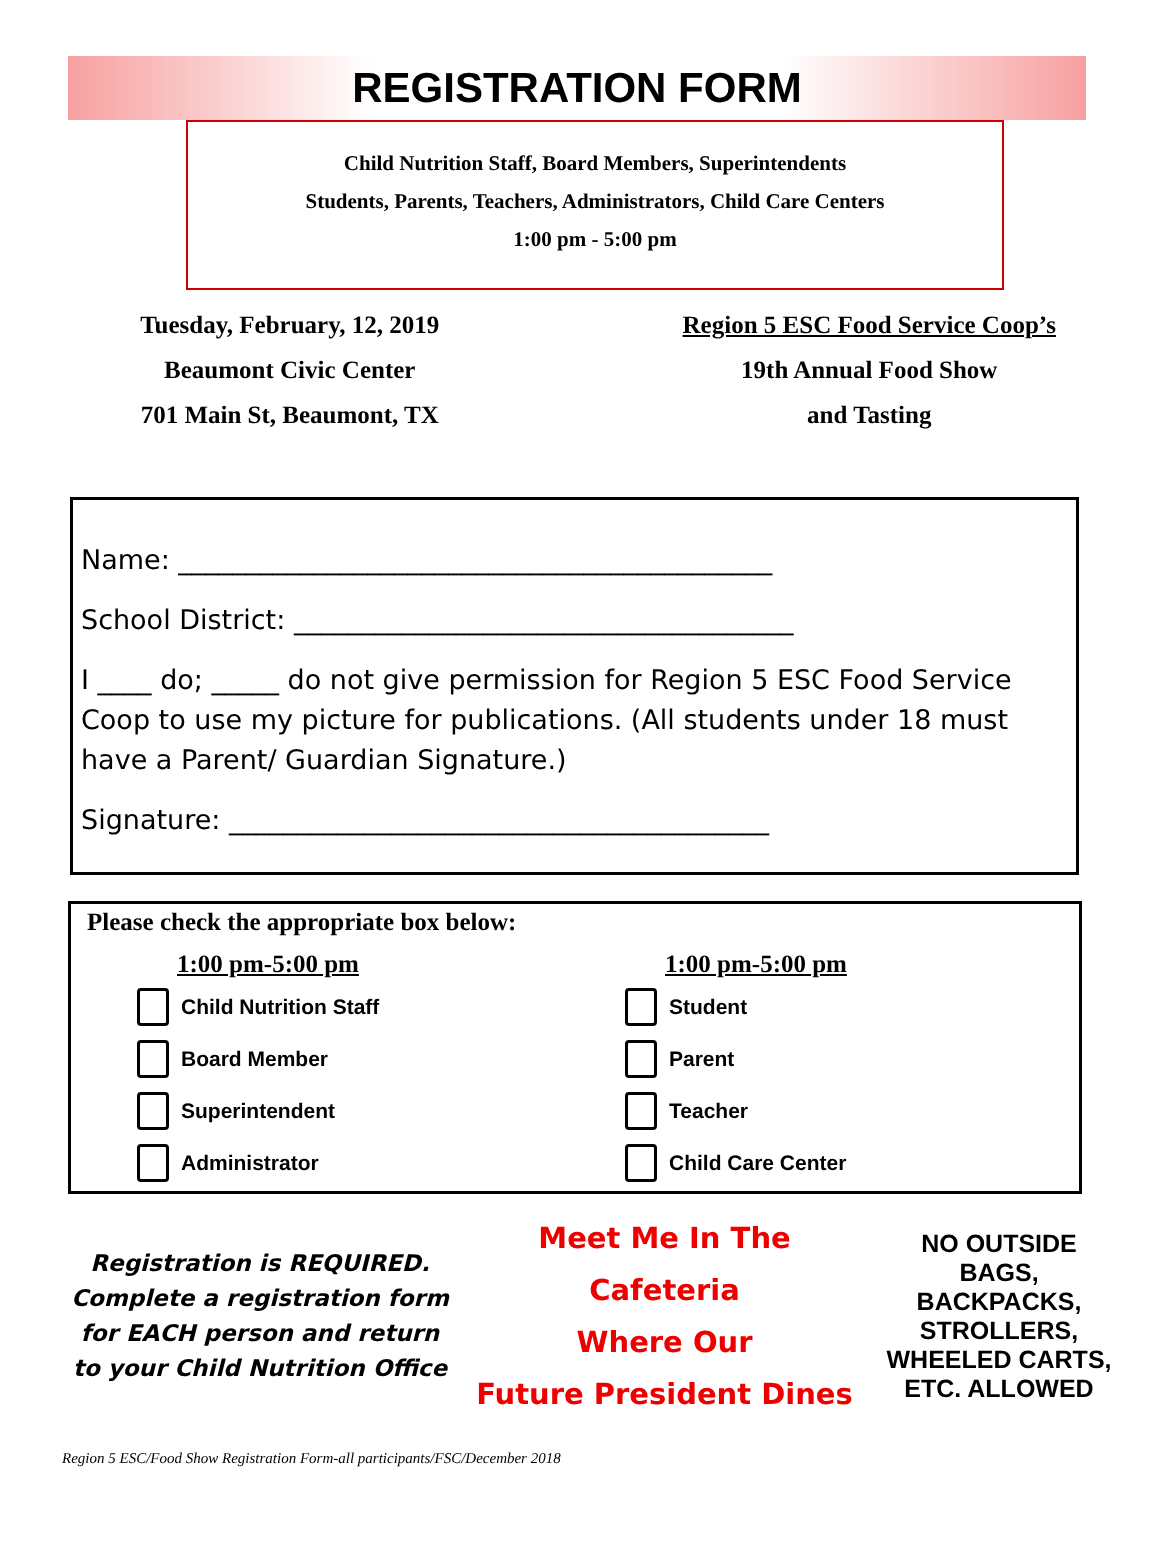REGISTRATION FORM
Child Nutrition Staff, Board Members, Superintendents
Students, Parents, Teachers, Administrators, Child Care Centers
1:00 pm - 5:00 pm
Tuesday, February, 12, 2019
Beaumont Civic Center
701 Main St, Beaumont, TX
Region 5 ESC Food Service Coop’s
19th Annual Food Show
and Tasting
Name: ____________________________________________
School District: _____________________________________
I ____ do; _____ do not give permission for Region 5 ESC Food Service Coop to use my picture for publications. (All students under 18 must have a Parent/ Guardian Signature.)
Signature: ________________________________________
Please check the appropriate box below:
1:00 pm-5:00 pm
Child Nutrition Staff
Board Member
Superintendent
Administrator
1:00 pm-5:00 pm
Student
Parent
Teacher
Child Care Center
Registration is REQUIRED. Complete a registration form for EACH person and return to your Child Nutrition Office
Meet Me In The
Cafeteria
Where Our
Future President Dines
NO OUTSIDE BAGS, BACKPACKS, STROLLERS, WHEELED CARTS, ETC. ALLOWED
Region 5 ESC/Food Show Registration Form-all participants/FSC/December 2018